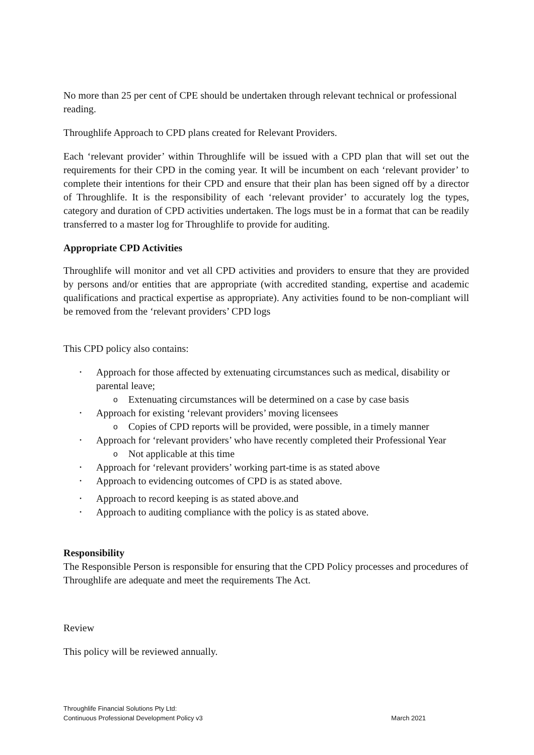No more than 25 per cent of CPE should be undertaken through relevant technical or professional reading.
Throughlife Approach to CPD plans created for Relevant Providers.
Each ‘relevant provider’ within Throughlife will be issued with a CPD plan that will set out the requirements for their CPD in the coming year. It will be incumbent on each ‘relevant provider’ to complete their intentions for their CPD and ensure that their plan has been signed off by a director of Throughlife. It is the responsibility of each ‘relevant provider’ to accurately log the types, category and duration of CPD activities undertaken. The logs must be in a format that can be readily transferred to a master log for Throughlife to provide for auditing.
Appropriate CPD Activities
Throughlife will monitor and vet all CPD activities and providers to ensure that they are provided by persons and/or entities that are appropriate (with accredited standing, expertise and academic qualifications and practical expertise as appropriate). Any activities found to be non-compliant will be removed from the ‘relevant providers’ CPD logs
This CPD policy also contains:
• Approach for those affected by extenuating circumstances such as medical, disability or parental leave;
o Extenuating circumstances will be determined on a case by case basis
• Approach for existing ‘relevant providers’ moving licensees
o Copies of CPD reports will be provided, were possible, in a timely manner
• Approach for ‘relevant providers’ who have recently completed their Professional Year
o Not applicable at this time
• Approach for ‘relevant providers’ working part-time is as stated above
• Approach to evidencing outcomes of CPD is as stated above.
• Approach to record keeping is as stated above.and
• Approach to auditing compliance with the policy is as stated above.
Responsibility
The Responsible Person is responsible for ensuring that the CPD Policy processes and procedures of Throughlife are adequate and meet the requirements The Act.
Review
This policy will be reviewed annually.
Throughlife Financial Solutions Pty Ltd:
Continuous Professional Development Policy v3 March 2021